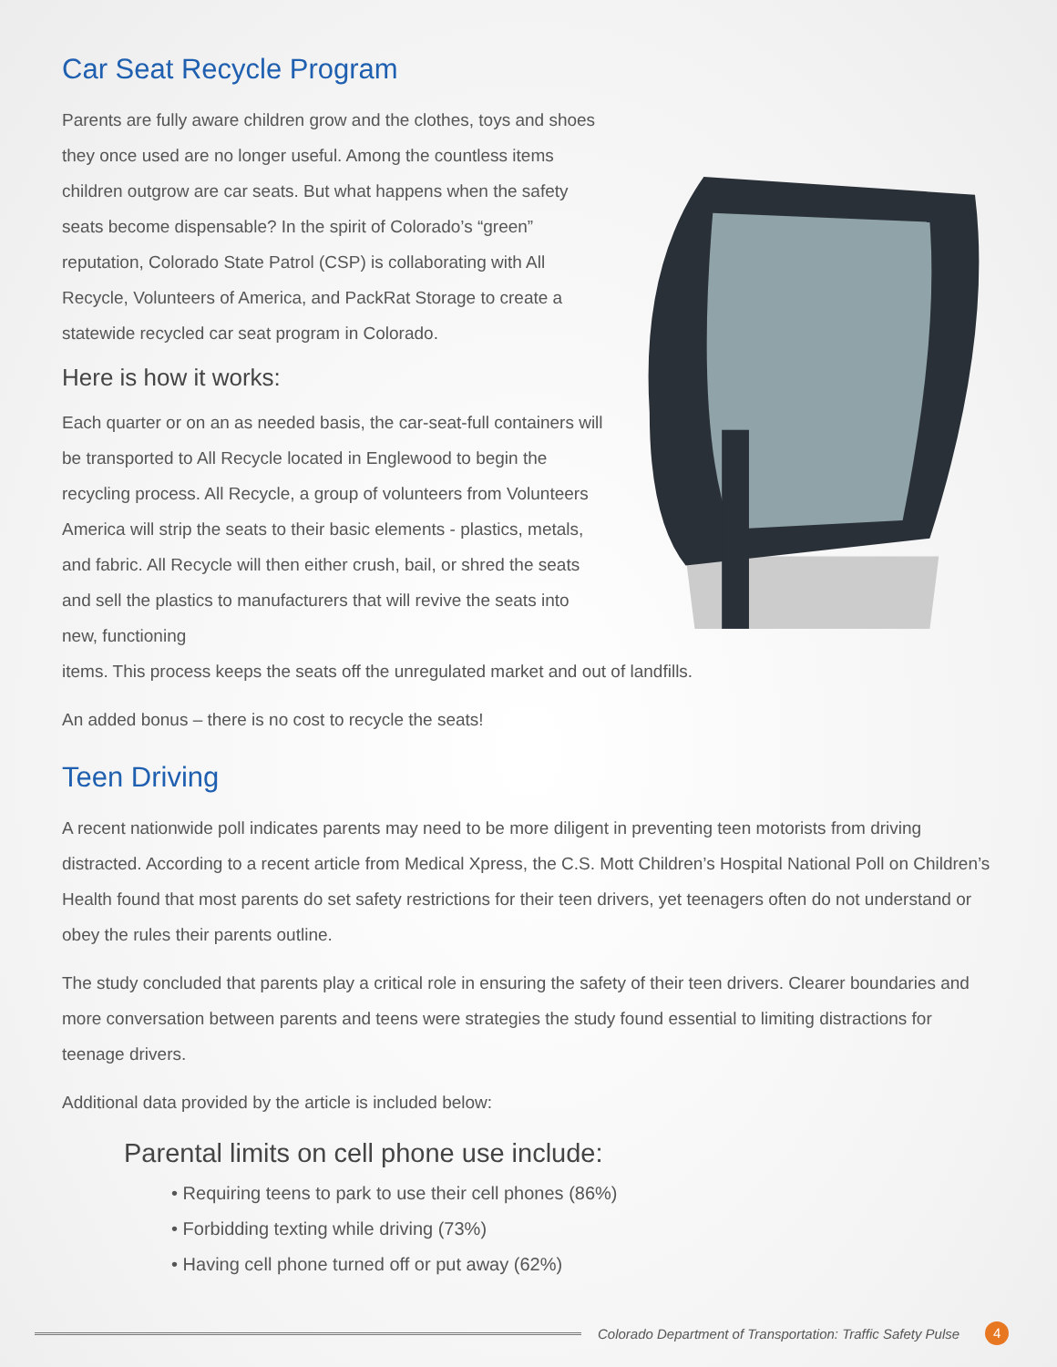Car Seat Recycle Program
Parents are fully aware children grow and the clothes, toys and shoes they once used are no longer useful. Among the countless items children outgrow are car seats. But what happens when the safety seats become dispensable? In the spirit of Colorado’s “green” reputation, Colorado State Patrol (CSP) is collaborating with All Recycle, Volunteers of America, and PackRat Storage to create a statewide recycled car seat program in Colorado.
Here is how it works:
Each quarter or on an as needed basis, the car-seat-full containers will be transported to All Recycle located in Englewood to begin the recycling process. All Recycle, a group of volunteers from Volunteers America will strip the seats to their basic elements - plastics, metals, and fabric. All Recycle will then either crush, bail, or shred the seats and sell the plastics to manufacturers that will revive the seats into new, functioning
items. This process keeps the seats off the unregulated market and out of landfills.
An added bonus – there is no cost to recycle the seats!
Teen Driving
A recent nationwide poll indicates parents may need to be more diligent in preventing teen motorists from driving distracted. According to a recent article from Medical Xpress, the C.S. Mott Children’s Hospital National Poll on Children’s Health found that most parents do set safety restrictions for their teen drivers, yet teenagers often do not understand or obey the rules their parents outline.
The study concluded that parents play a critical role in ensuring the safety of their teen drivers. Clearer boundaries and more conversation between parents and teens were strategies the study found essential to limiting distractions for teenage drivers.
Additional data provided by the article is included below:
Parental limits on cell phone use include:
• Requiring teens to park to use their cell phones (86%)
• Forbidding texting while driving (73%)
• Having cell phone turned off or put away (62%)
Colorado Department of Transportation: Traffic Safety Pulse 4